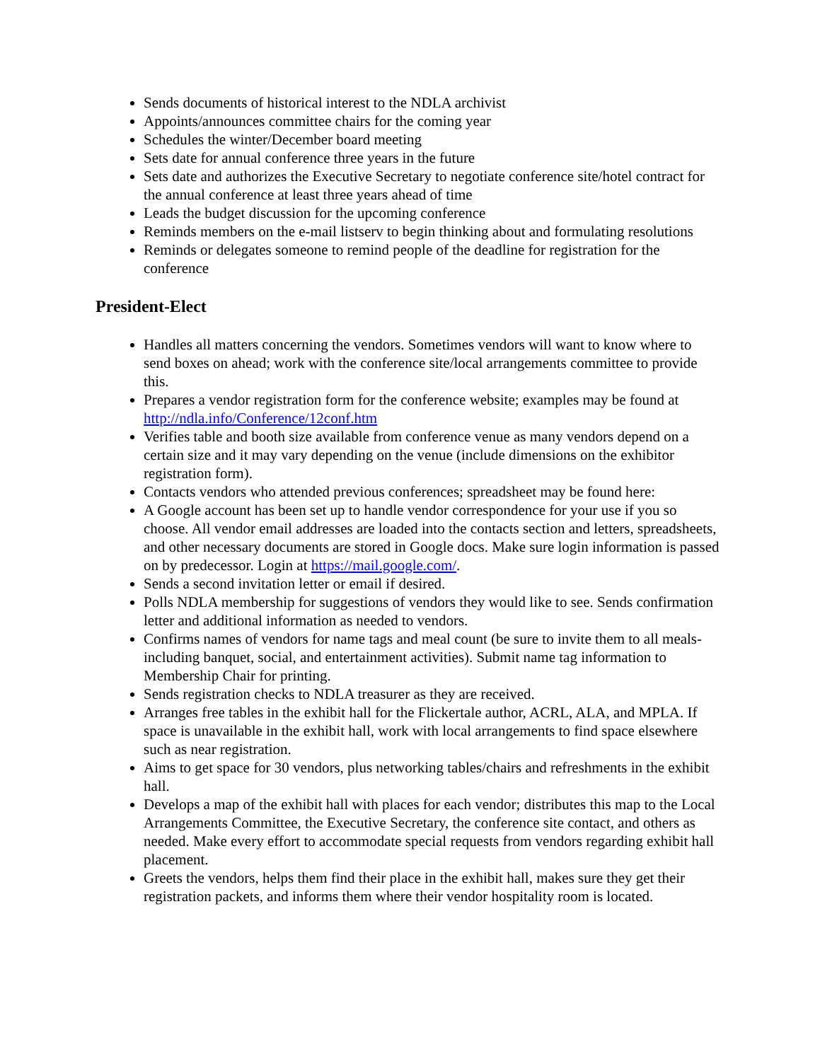Sends documents of historical interest to the NDLA archivist
Appoints/announces committee chairs for the coming year
Schedules the winter/December board meeting
Sets date for annual conference three years in the future
Sets date and authorizes the Executive Secretary to negotiate conference site/hotel contract for the annual conference at least three years ahead of time
Leads the budget discussion for the upcoming conference
Reminds members on the e-mail listserv to begin thinking about and formulating resolutions
Reminds or delegates someone to remind people of the deadline for registration for the conference
President-Elect
Handles all matters concerning the vendors. Sometimes vendors will want to know where to send boxes on ahead; work with the conference site/local arrangements committee to provide this.
Prepares a vendor registration form for the conference website; examples may be found at http://ndla.info/Conference/12conf.htm
Verifies table and booth size available from conference venue as many vendors depend on a certain size and it may vary depending on the venue (include dimensions on the exhibitor registration form).
Contacts vendors who attended previous conferences; spreadsheet may be found here:
A Google account has been set up to handle vendor correspondence for your use if you so choose. All vendor email addresses are loaded into the contacts section and letters, spreadsheets, and other necessary documents are stored in Google docs. Make sure login information is passed on by predecessor. Login at https://mail.google.com/.
Sends a second invitation letter or email if desired.
Polls NDLA membership for suggestions of vendors they would like to see. Sends confirmation letter and additional information as needed to vendors.
Confirms names of vendors for name tags and meal count (be sure to invite them to all meals-including banquet, social, and entertainment activities). Submit name tag information to Membership Chair for printing.
Sends registration checks to NDLA treasurer as they are received.
Arranges free tables in the exhibit hall for the Flickertale author, ACRL, ALA, and MPLA. If space is unavailable in the exhibit hall, work with local arrangements to find space elsewhere such as near registration.
Aims to get space for 30 vendors, plus networking tables/chairs and refreshments in the exhibit hall.
Develops a map of the exhibit hall with places for each vendor; distributes this map to the Local Arrangements Committee, the Executive Secretary, the conference site contact, and others as needed. Make every effort to accommodate special requests from vendors regarding exhibit hall placement.
Greets the vendors, helps them find their place in the exhibit hall, makes sure they get their registration packets, and informs them where their vendor hospitality room is located.